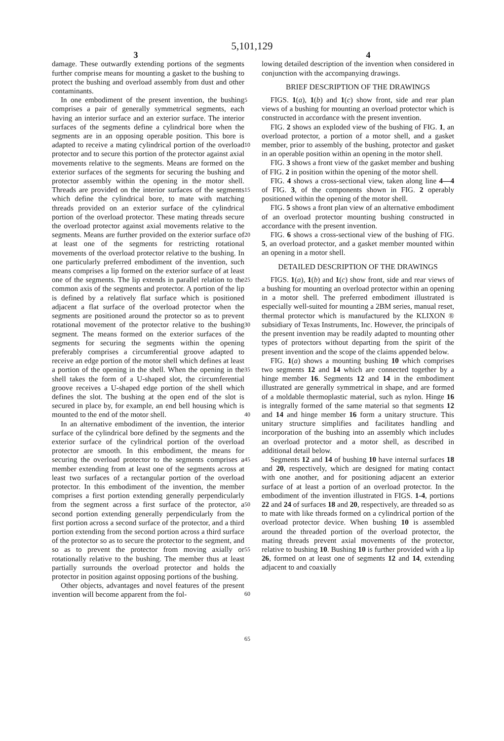5,101,129
3 4
damage. These outwardly extending portions of the segments further comprise means for mounting a gasket to the bushing to protect the bushing and overload assembly from dust and other contaminants.
In one embodiment of the present invention, the bushing comprises a pair of generally symmetrical segments, each having an interior surface and an exterior surface. The interior surfaces of the segments define a cylindrical bore when the segments are in an opposing operable position. This bore is adapted to receive a mating cylindrical portion of the overload protector and to secure this portion of the protector against axial movements relative to the segments. Means are formed on the exterior surfaces of the segments for securing the bushing and protector assembly within the opening in the motor shell. Threads are provided on the interior surfaces of the segments which define the cylindrical bore, to mate with matching threads provided on an exterior surface of the cylindrical portion of the overload protector. These mating threads secure the overload protector against axial movements relative to the segments. Means are further provided on the exterior surface of at least one of the segments for restricting rotational movements of the overload protector relative to the bushing. In one particularly preferred embodiment of the invention, such means comprises a lip formed on the exterior surface of at least one of the segments. The lip extends in parallel relation to the common axis of the segments and protector. A portion of the lip is defined by a relatively flat surface which is positioned adjacent a flat surface of the overload protector when the segments are positioned around the protector so as to prevent rotational movement of the protector relative to the bushing segment. The means formed on the exterior surfaces of the segments for securing the segments within the opening preferably comprises a circumferential groove adapted to receive an edge portion of the motor shell which defines at least a portion of the opening in the shell. When the opening in the shell takes the form of a U-shaped slot, the circumferential groove receives a U-shaped edge portion of the shell which defines the slot. The bushing at the open end of the slot is secured in place by, for example, an end bell housing which is mounted to the end of the motor shell.
In an alternative embodiment of the invention, the interior surface of the cylindrical bore defined by the segments and the exterior surface of the cylindrical portion of the overload protector are smooth. In this embodiment, the means for securing the overload protector to the segments comprises a member extending from at least one of the segments across at least two surfaces of a rectangular portion of the overload protector. In this embodiment of the invention, the member comprises a first portion extending generally perpendicularly from the segment across a first surface of the protector, a second portion extending generally perpendicularly from the first portion across a second surface of the protector, and a third portion extending from the second portion across a third surface of the protector so as to secure the protector to the segment, and so as to prevent the protector from moving axially or rotationally relative to the bushing. The member thus at least partially surrounds the overload protector and holds the protector in position against opposing portions of the bushing.
Other objects, advantages and novel features of the present invention will become apparent from the fol-
5
10
15
20
25
30
35
40
45
50
55
60
65
lowing detailed description of the invention when considered in conjunction with the accompanying drawings.
BRIEF DESCRIPTION OF THE DRAWINGS
FIGS. 1(a), 1(b) and 1(c) show front, side and rear plan views of a bushing for mounting an overload protector which is constructed in accordance with the present invention.
FIG. 2 shows an exploded view of the bushing of FIG. 1, an overload protector, a portion of a motor shell, and a gasket member, prior to assembly of the bushing, protector and gasket in an operable position within an opening in the motor shell.
FIG. 3 shows a front view of the gasket member and bushing of FIG. 2 in position within the opening of the motor shell.
FIG. 4 shows a cross-sectional view, taken along line 4—4 of FIG. 3, of the components shown in FIG. 2 operably positioned within the opening of the motor shell.
FIG. 5 shows a front plan view of an alternative embodiment of an overload protector mounting bushing constructed in accordance with the present invention.
FIG. 6 shows a cross-sectional view of the bushing of FIG. 5, an overload protector, and a gasket member mounted within an opening in a motor shell.
DETAILED DESCRIPTION OF THE DRAWINGS
FIGS. 1(a), 1(b) and 1(c) show front, side and rear views of a bushing for mounting an overload protector within an opening in a motor shell. The preferred embodiment illustrated is especially well-suited for mounting a 2BM series, manual reset, thermal protector which is manufactured by the KLIXON ® subsidiary of Texas Instruments, Inc. However, the principals of the present invention may be readily adapted to mounting other types of protectors without departing from the spirit of the present invention and the scope of the claims appended below.
FIG. 1(a) shows a mounting bushing 10 which comprises two segments 12 and 14 which are connected together by a hinge member 16. Segments 12 and 14 in the embodiment illustrated are generally symmetrical in shape, and are formed of a moldable thermoplastic material, such as nylon. Hinge 16 is integrally formed of the same material so that segments 12 and 14 and hinge member 16 form a unitary structure. This unitary structure simplifies and facilitates handling and incorporation of the bushing into an assembly which includes an overload protector and a motor shell, as described in additional detail below.
Segments 12 and 14 of bushing 10 have internal surfaces 18 and 20, respectively, which are designed for mating contact with one another, and for positioning adjacent an exterior surface of at least a portion of an overload protector. In the embodiment of the invention illustrated in FIGS. 1-4, portions 22 and 24 of surfaces 18 and 20, respectively, are threaded so as to mate with like threads formed on a cylindrical portion of the overload protector device. When bushing 10 is assembled around the threaded portion of the overload protector, the mating threads prevent axial movements of the protector, relative to bushing 10. Bushing 10 is further provided with a lip 26, formed on at least one of segments 12 and 14, extending adjacent to and coaxially